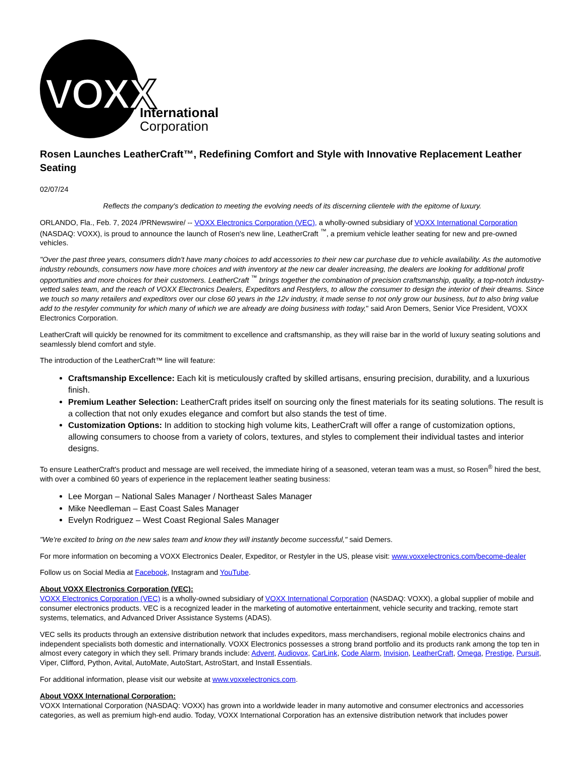VOXX
International
Corporation
Rosen Launches LeatherCraft™, Redefining Comfort and Style with Innovative Replacement Leather Seating
02/07/24
Reflects the company's dedication to meeting the evolving needs of its discerning clientele with the epitome of luxury.
ORLANDO, Fla., Feb. 7, 2024 /PRNewswire/ -- VOXX Electronics Corporation (VEC), a wholly-owned subsidiary of VOXX International Corporation (NASDAQ: VOXX), is proud to announce the launch of Rosen's new line, LeatherCraft <sup>™</sup>, a premium vehicle leather seating for new and pre-owned vehicles.
"Over the past three years, consumers didn't have many choices to add accessories to their new car purchase due to vehicle availability. As the automotive industry rebounds, consumers now have more choices and with inventory at the new car dealer increasing, the dealers are looking for additional profit opportunities and more choices for their customers. LeatherCraft <sup>™</sup> brings together the combination of precision craftsmanship, quality, a top-notch industry-vetted sales team, and the reach of VOXX Electronics Dealers, Expeditors and Restylers, to allow the consumer to design the interior of their dreams. Since we touch so many retailers and expeditors over our close 60 years in the 12v industry, it made sense to not only grow our business, but to also bring value add to the restyler community for which many of which we are already are doing business with today," said Aron Demers, Senior Vice President, VOXX Electronics Corporation.
LeatherCraft will quickly be renowned for its commitment to excellence and craftsmanship, as they will raise bar in the world of luxury seating solutions and seamlessly blend comfort and style.
The introduction of the LeatherCraft™ line will feature:
Craftsmanship Excellence: Each kit is meticulously crafted by skilled artisans, ensuring precision, durability, and a luxurious finish.
Premium Leather Selection: LeatherCraft prides itself on sourcing only the finest materials for its seating solutions. The result is a collection that not only exudes elegance and comfort but also stands the test of time.
Customization Options: In addition to stocking high volume kits, LeatherCraft will offer a range of customization options, allowing consumers to choose from a variety of colors, textures, and styles to complement their individual tastes and interior designs.
To ensure LeatherCraft's product and message are well received, the immediate hiring of a seasoned, veteran team was a must, so Rosen<sup>®</sup> hired the best, with over a combined 60 years of experience in the replacement leather seating business:
Lee Morgan – National Sales Manager / Northeast Sales Manager
Mike Needleman – East Coast Sales Manager
Evelyn Rodriguez – West Coast Regional Sales Manager
"We're excited to bring on the new sales team and know they will instantly become successful," said Demers.
For more information on becoming a VOXX Electronics Dealer, Expeditor, or Restyler in the US, please visit: www.voxxelectronics.com/become-dealer
Follow us on Social Media at Facebook, Instagram and YouTube.
About VOXX Electronics Corporation (VEC):
VOXX Electronics Corporation (VEC) is a wholly-owned subsidiary of VOXX International Corporation (NASDAQ: VOXX), a global supplier of mobile and consumer electronics products. VEC is a recognized leader in the marketing of automotive entertainment, vehicle security and tracking, remote start systems, telematics, and Advanced Driver Assistance Systems (ADAS).
VEC sells its products through an extensive distribution network that includes expeditors, mass merchandisers, regional mobile electronics chains and independent specialists both domestic and internationally. VOXX Electronics possesses a strong brand portfolio and its products rank among the top ten in almost every category in which they sell. Primary brands include: Advent, Audiovox, CarLink, Code Alarm, Invision, LeatherCraft, Omega, Prestige, Pursuit, Viper, Clifford, Python, Avital, AutoMate, AutoStart, AstroStart, and Install Essentials.
For additional information, please visit our website at www.voxxelectronics.com.
About VOXX International Corporation:
VOXX International Corporation (NASDAQ: VOXX) has grown into a worldwide leader in many automotive and consumer electronics and accessories categories, as well as premium high-end audio. Today, VOXX International Corporation has an extensive distribution network that includes power